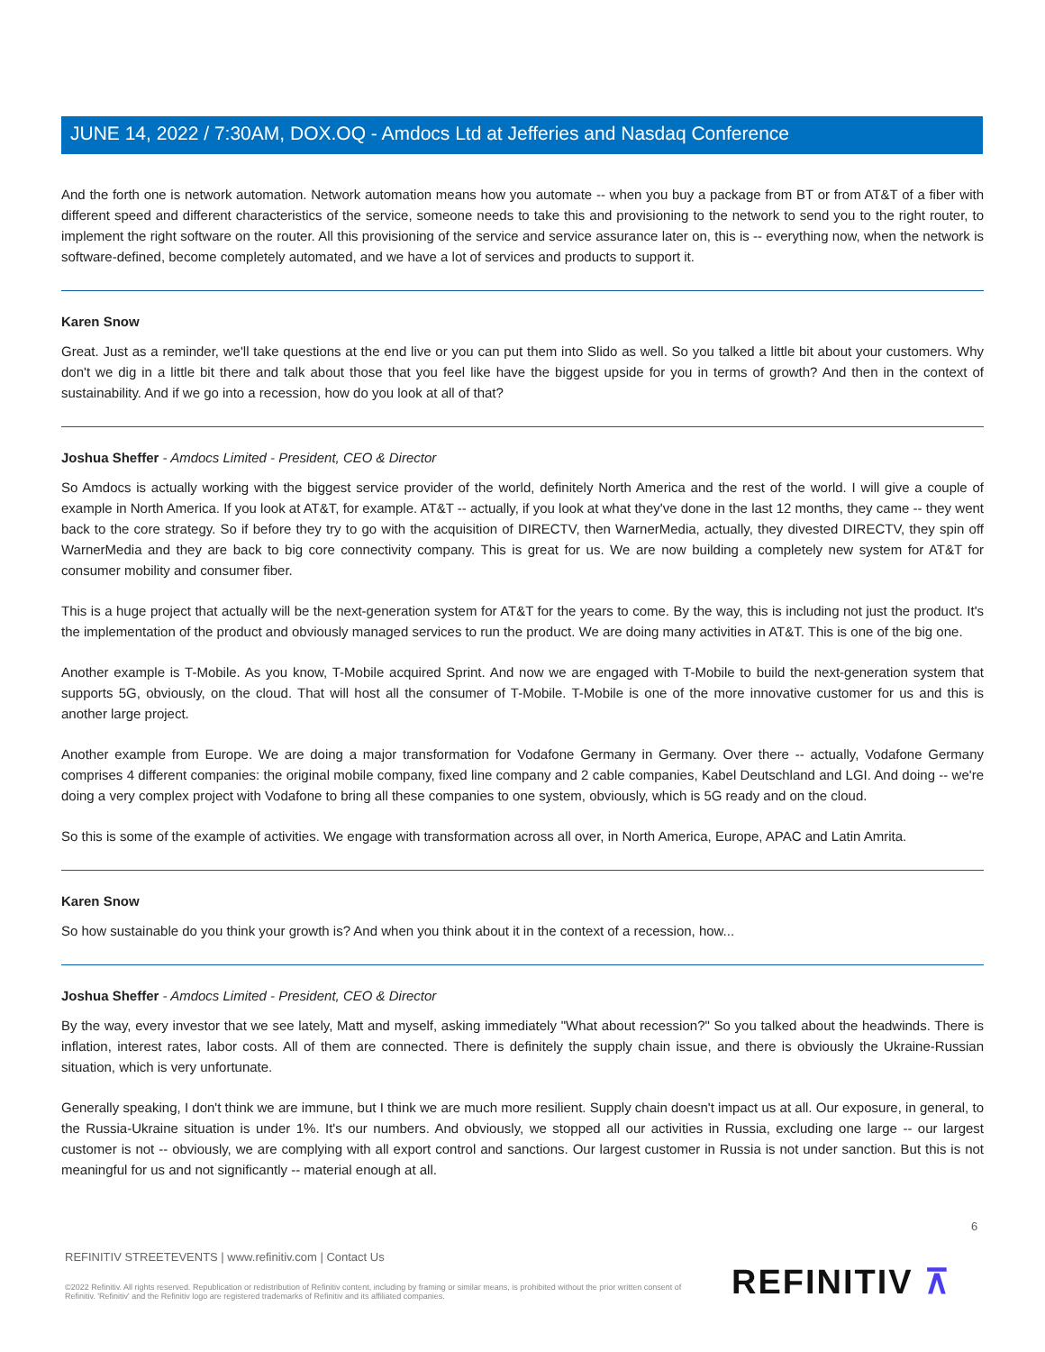JUNE 14, 2022 / 7:30AM, DOX.OQ - Amdocs Ltd at Jefferies and Nasdaq Conference
And the forth one is network automation. Network automation means how you automate -- when you buy a package from BT or from AT&T of a fiber with different speed and different characteristics of the service, someone needs to take this and provisioning to the network to send you to the right router, to implement the right software on the router. All this provisioning of the service and service assurance later on, this is -- everything now, when the network is software-defined, become completely automated, and we have a lot of services and products to support it.
Karen Snow
Great. Just as a reminder, we'll take questions at the end live or you can put them into Slido as well. So you talked a little bit about your customers. Why don't we dig in a little bit there and talk about those that you feel like have the biggest upside for you in terms of growth? And then in the context of sustainability. And if we go into a recession, how do you look at all of that?
Joshua Sheffer - Amdocs Limited - President, CEO & Director
So Amdocs is actually working with the biggest service provider of the world, definitely North America and the rest of the world. I will give a couple of example in North America. If you look at AT&T, for example. AT&T -- actually, if you look at what they've done in the last 12 months, they came -- they went back to the core strategy. So if before they try to go with the acquisition of DIRECTV, then WarnerMedia, actually, they divested DIRECTV, they spin off WarnerMedia and they are back to big core connectivity company. This is great for us. We are now building a completely new system for AT&T for consumer mobility and consumer fiber.
This is a huge project that actually will be the next-generation system for AT&T for the years to come. By the way, this is including not just the product. It's the implementation of the product and obviously managed services to run the product. We are doing many activities in AT&T. This is one of the big one.
Another example is T-Mobile. As you know, T-Mobile acquired Sprint. And now we are engaged with T-Mobile to build the next-generation system that supports 5G, obviously, on the cloud. That will host all the consumer of T-Mobile. T-Mobile is one of the more innovative customer for us and this is another large project.
Another example from Europe. We are doing a major transformation for Vodafone Germany in Germany. Over there -- actually, Vodafone Germany comprises 4 different companies: the original mobile company, fixed line company and 2 cable companies, Kabel Deutschland and LGI. And doing -- we're doing a very complex project with Vodafone to bring all these companies to one system, obviously, which is 5G ready and on the cloud.
So this is some of the example of activities. We engage with transformation across all over, in North America, Europe, APAC and Latin Amrita.
Karen Snow
So how sustainable do you think your growth is? And when you think about it in the context of a recession, how...
Joshua Sheffer - Amdocs Limited - President, CEO & Director
By the way, every investor that we see lately, Matt and myself, asking immediately "What about recession?" So you talked about the headwinds. There is inflation, interest rates, labor costs. All of them are connected. There is definitely the supply chain issue, and there is obviously the Ukraine-Russian situation, which is very unfortunate.
Generally speaking, I don't think we are immune, but I think we are much more resilient. Supply chain doesn't impact us at all. Our exposure, in general, to the Russia-Ukraine situation is under 1%. It's our numbers. And obviously, we stopped all our activities in Russia, excluding one large -- our largest customer is not -- obviously, we are complying with all export control and sanctions. Our largest customer in Russia is not under sanction. But this is not meaningful for us and not significantly -- material enough at all.
6
REFINITIV STREETEVENTS | www.refinitiv.com | Contact Us
©2022 Refinitiv. All rights reserved. Republication or redistribution of Refinitiv content, including by framing or similar means, is prohibited without the prior written consent of Refinitiv. 'Refinitiv' and the Refinitiv logo are registered trademarks of Refinitiv and its affiliated companies.
REFINITIV ⊼